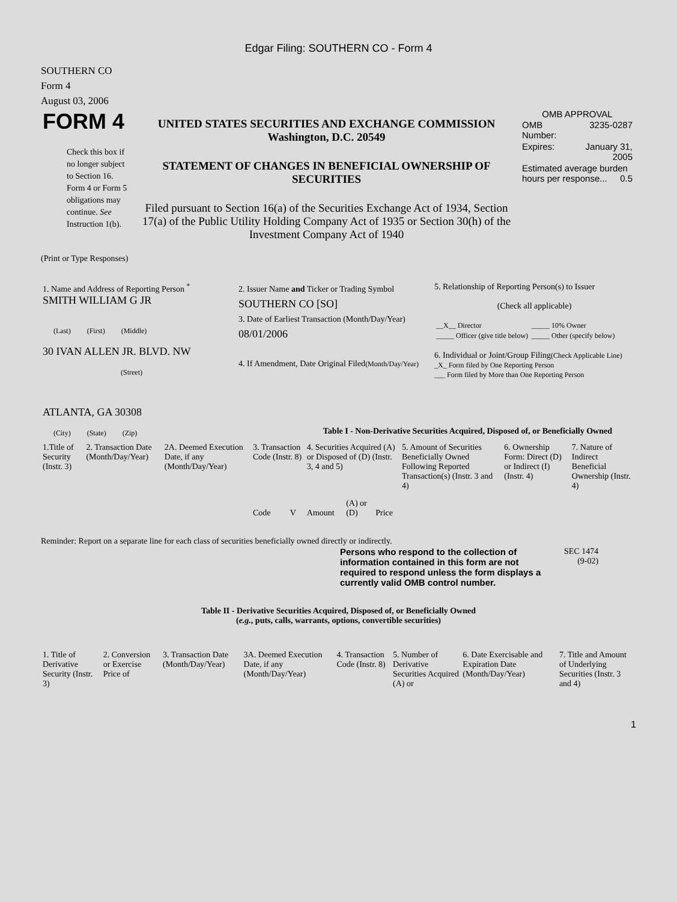Edgar Filing: SOUTHERN CO - Form 4
SOUTHERN CO
Form 4
August 03, 2006
| FORM 4 Check this box if no longer subject to Section 16. Form 4 or Form 5 obligations may continue. See Instruction 1(b). | UNITED STATES SECURITIES AND EXCHANGE COMMISSION Washington, D.C. 20549 STATEMENT OF CHANGES IN BENEFICIAL OWNERSHIP OF SECURITIES Filed pursuant to Section 16(a) of the Securities Exchange Act of 1934, Section 17(a) of the Public Utility Holding Company Act of 1935 or Section 30(h) of the Investment Company Act of 1940 | OMB APPROVAL / OMB Number: / 3235-0287 / / Expires: / January 31, 2005 / / Estimated average burden hours per response... 0.5 / / |
(Print or Type Responses)
| 1. Name and Address of Reporting Person <sup>*</sup> SMITH WILLIAM G JR (Last) (First) (Middle) 30 IVAN ALLEN JR. BLVD. NW (Street) ATLANTA, GA 30308 (City) (State) (Zip) | 2. Issuer Name and Ticker or Trading Symbol SOUTHERN CO [SO] 3. Date of Earliest Transaction (Month/Day/Year) 08/01/2006 4. If Amendment, Date Original Filed (Month/Day/Year) | 5. Relationship of Reporting Person(s) to Issuer (Check all applicable) / __X__ Director / _____ 10% Owner / / _____ Officer (give title below) / _____ Other (specify below) / 6. Individual or Joint/Group Filing (Check Applicable Line) _X_ Form filed by One Reporting Person ___ Form filed by More than One Reporting Person |
Table I - Non-Derivative Securities Acquired, Disposed of, or Beneficially Owned
| 1.Title of Security (Instr. 3) | 2. Transaction Date (Month/Day/Year) | 2A. Deemed Execution Date, if any (Month/Day/Year) | 3. Transaction Code (Instr. 8) | | 4. Securities Acquired (A) or Disposed of (D) (Instr. 3, 4 and 5) | | | 5. Amount of Securities Beneficially Owned Following Reported Transaction(s) (Instr. 3 and 4) | 6. Ownership Form: Direct (D) or Indirect (I) (Instr. 4) | 7. Nature of Indirect Beneficial Ownership (Instr. 4) |
| --- | --- | --- | --- | --- | --- | --- | --- | --- | --- | --- |
| | | | Code | V | Amount | (A) or (D) | Price | | | |
Reminder: Report on a separate line for each class of securities beneficially owned directly or indirectly.
| Persons who respond to the collection of information contained in this form are not required to respond unless the form displays a currently valid OMB control number. | SEC 1474 (9-02) |
Table II - Derivative Securities Acquired, Disposed of, or Beneficially Owned
(e.g., puts, calls, warrants, options, convertible securities)
| 1. Title of Derivative Security (Instr. 3) | 2. Conversion or Exercise Price of | 3. Transaction Date (Month/Day/Year) | 3A. Deemed Execution Date, if any (Month/Day/Year) | 4. Transaction Code (Instr. 8) | 5. Number of Derivative Securities Acquired (A) or | 6. Date Exercisable and Expiration Date (Month/Day/Year) | 7. Title and Amount of Underlying Securities (Instr. 3 and 4) |
| --- | --- | --- | --- | --- | --- | --- | --- |
1